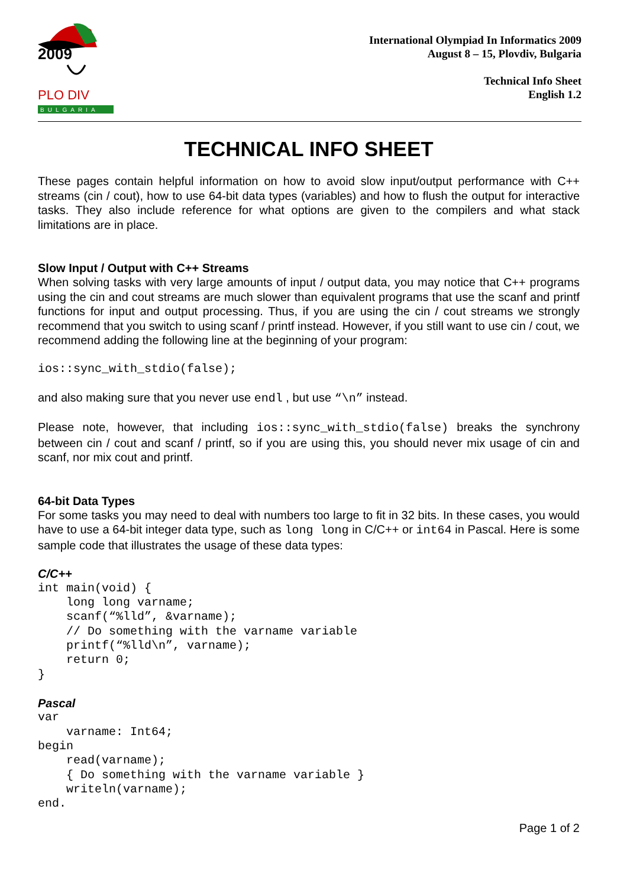2009
PLO DIV
BULGARIA
International Olympiad In Informatics 2009
August 8 – 15, Plovdiv, Bulgaria
Technical Info Sheet
English 1.2
TECHNICAL INFO SHEET
These pages contain helpful information on how to avoid slow input/output performance with C++ streams (cin / cout), how to use 64-bit data types (variables) and how to flush the output for interactive tasks. They also include reference for what options are given to the compilers and what stack limitations are in place.
Slow Input / Output with C++ Streams
When solving tasks with very large amounts of input / output data, you may notice that C++ programs using the cin and cout streams are much slower than equivalent programs that use the scanf and printf functions for input and output processing. Thus, if you are using the cin / cout streams we strongly recommend that you switch to using scanf / printf instead. However, if you still want to use cin / cout, we recommend adding the following line at the beginning of your program:
ios::sync_with_stdio(false);
and also making sure that you never use endl , but use “\n” instead.
Please note, however, that including ios::sync_with_stdio(false) breaks the synchrony between cin / cout and scanf / printf, so if you are using this, you should never mix usage of cin and scanf, nor mix cout and printf.
64-bit Data Types
For some tasks you may need to deal with numbers too large to fit in 32 bits. In these cases, you would have to use a 64-bit integer data type, such as long long in C/C++ or int64 in Pascal. Here is some sample code that illustrates the usage of these data types:
C/C++
int main(void) {
    long long varname;
    scanf(“%lld”, &varname);
    // Do something with the varname variable
    printf(“%lld\n”, varname);
    return 0;
}
Pascal
var
    varname: Int64;
begin
    read(varname);
    { Do something with the varname variable }
    writeln(varname);
end.
Page 1 of 2